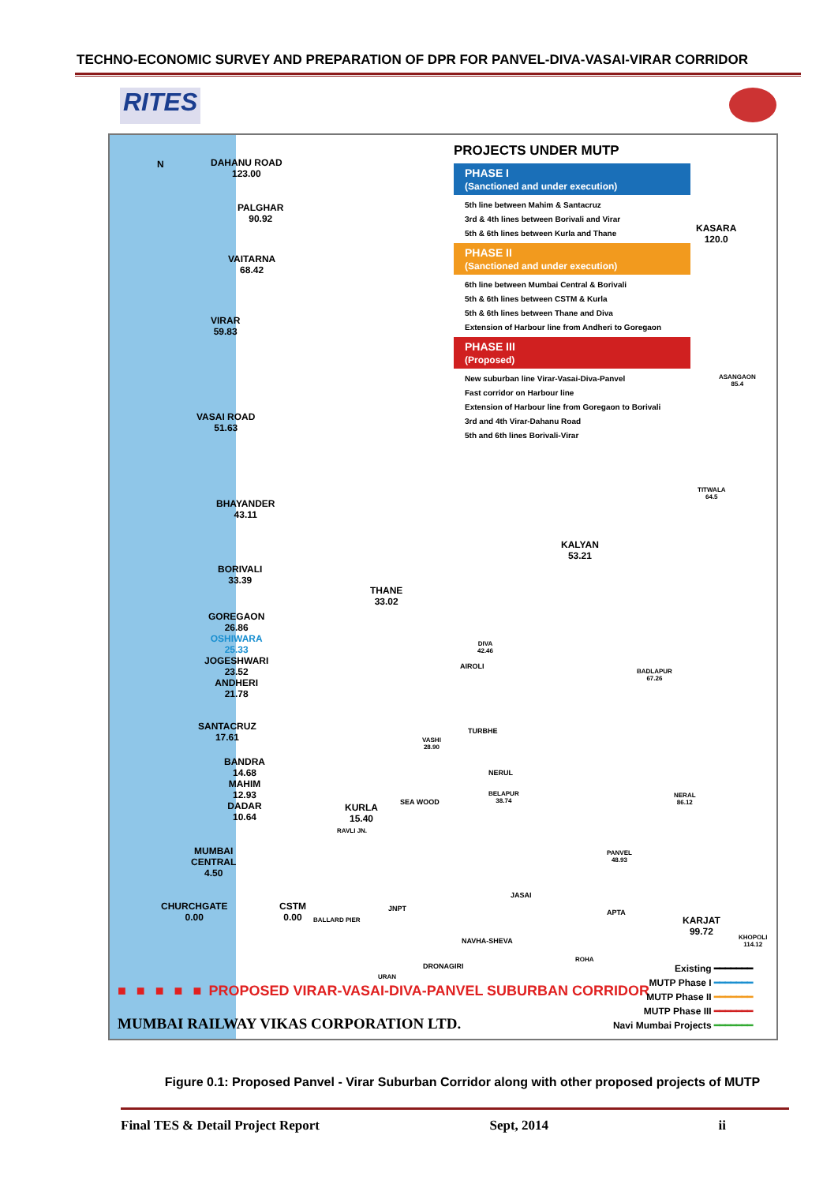TECHNO-ECONOMIC SURVEY AND PREPARATION OF DPR FOR PANVEL-DIVA-VASAI-VIRAR CORRIDOR
RITES
PROJECTS UNDER MUTP
PHASE I
(Sanctioned and under execution)
5th line between Mahim & Santacruz
3rd & 4th lines between Borivali and Virar
5th & 6th lines between Kurla and Thane
PHASE II
(Sanctioned and under execution)
6th line between Mumbai Central & Borivali
5th & 6th lines between CSTM & Kurla
5th & 6th lines between Thane and Diva
Extension of Harbour line from Andheri to Goregaon
PHASE III
(Proposed)
New suburban line Virar-Vasai-Diva-Panvel
Fast corridor on Harbour line
Extension of Harbour line from Goregaon to Borivali
3rd and 4th Virar-Dahanu Road
5th and 6th lines Borivali-Virar
N
DAHANU ROAD
123.00
PALGHAR
90.92
VAITARNA
68.42
VIRAR
59.83
VASAI ROAD
51.63
BHAYANDER
43.11
BORIVALI
33.39
GOREGAON
26.86
OSHIWARA
25.33
JOGESHWARI
23.52
ANDHERI
21.78
SANTACRUZ
17.61
BANDRA
14.68
MAHIM
12.93
DADAR
10.64
MUMBAI
CENTRAL
4.50
CHURCHGATE
0.00
CSTM
0.00
BALLARD PIER
KURLA
15.40
RAVLI JN.
THANE
33.02
DIVA
42.46
AIROLI
TURBHE
VASHI
28.90
NERUL
SEA WOOD
BELAPUR
38.74
KALYAN
53.21
KASARA
120.0
ASANGAON
85.4
TITWALA
64.5
BADLAPUR
67.26
NERAL
86.12
PANVEL
48.93
JASAI
JNPT APTA
KARJAT
99.72
KHOPOLI
114.12
NAVHA-SHEVA
DRONAGIRI
URAN
ROHA
■ ■ ■ ■ ■ PROPOSED VIRAR-VASAI-DIVA-PANVEL SUBURBAN CORRIDOR
MUMBAI RAILWAY VIKAS CORPORATION LTD.
Existing ━━━━━━━
MUTP Phase I ━━━━━━━
MUTP Phase II ━━━━━━━
MUTP Phase III ━━━━━━━
Navi Mumbai Projects ━━━━━━━
Figure 0.1: Proposed Panvel - Virar Suburban Corridor along with other proposed projects of MUTP
Final TES & Detail Project Report Sept, 2014 ii